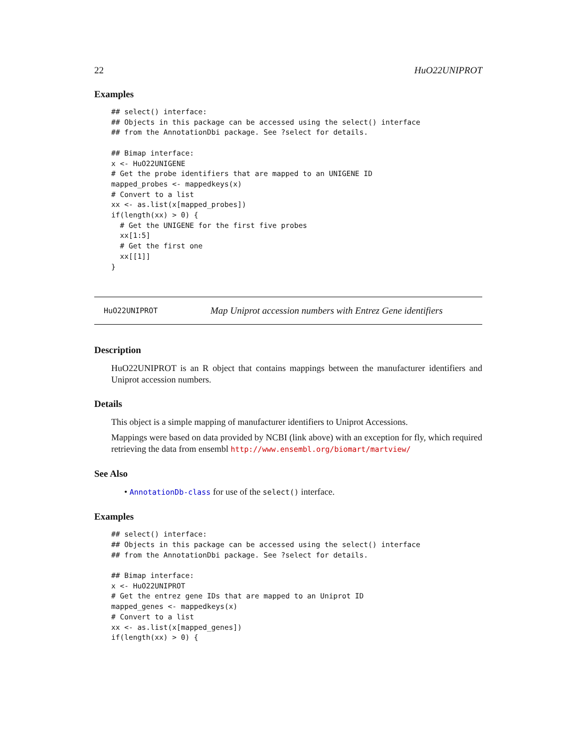22 HuO22UNIPROT
Examples
## select() interface:
## Objects in this package can be accessed using the select() interface
## from the AnnotationDbi package. See ?select for details.

## Bimap interface:
x <- HuO22UNIGENE
# Get the probe identifiers that are mapped to an UNIGENE ID
mapped_probes <- mappedkeys(x)
# Convert to a list
xx <- as.list(x[mapped_probes])
if(length(xx) > 0) {
  # Get the UNIGENE for the first five probes
  xx[1:5]
  # Get the first one
  xx[[1]]
}
HuO22UNIPROT Map Uniprot accession numbers with Entrez Gene identifiers
Description
HuO22UNIPROT is an R object that contains mappings between the manufacturer identifiers and Uniprot accession numbers.
Details
This object is a simple mapping of manufacturer identifiers to Uniprot Accessions.
Mappings were based on data provided by NCBI (link above) with an exception for fly, which required retrieving the data from ensembl http://www.ensembl.org/biomart/martview/
See Also
• AnnotationDb-class for use of the select() interface.
Examples
## select() interface:
## Objects in this package can be accessed using the select() interface
## from the AnnotationDbi package. See ?select for details.

## Bimap interface:
x <- HuO22UNIPROT
# Get the entrez gene IDs that are mapped to an Uniprot ID
mapped_genes <- mappedkeys(x)
# Convert to a list
xx <- as.list(x[mapped_genes])
if(length(xx) > 0) {